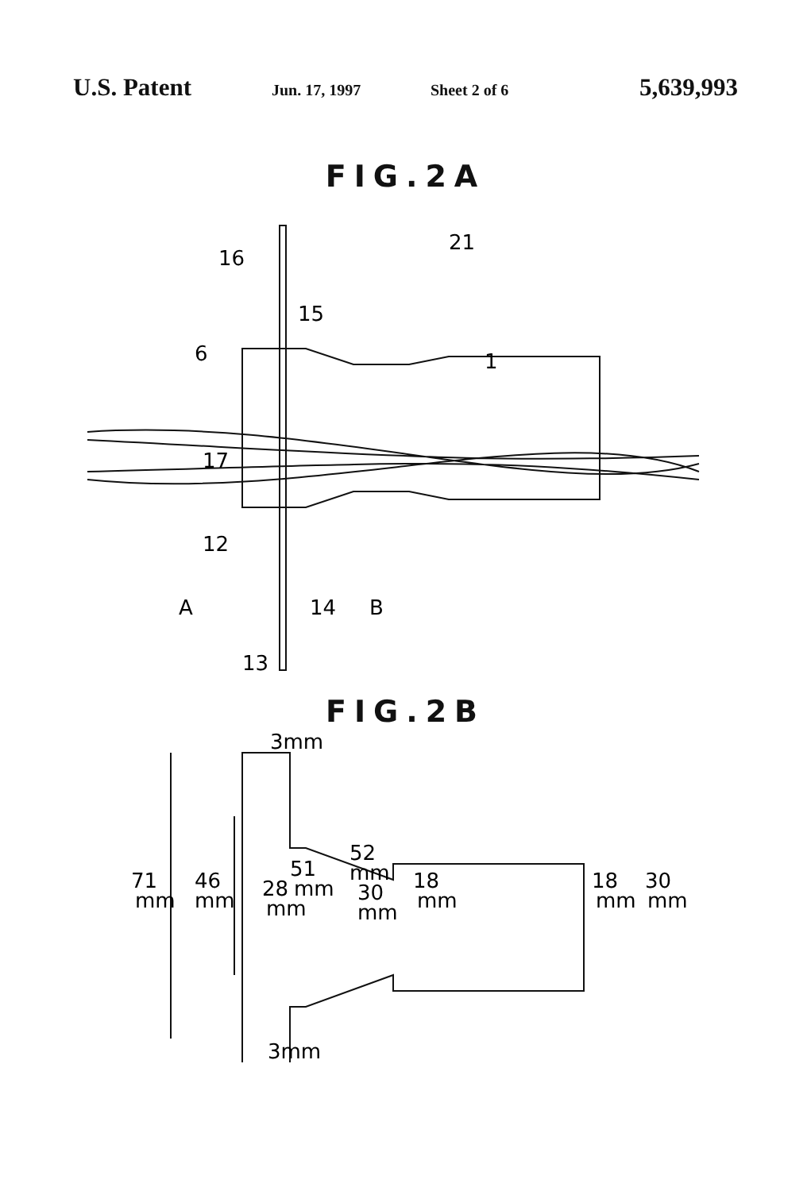U.S. Patent
Jun. 17, 1997 Sheet 2 of 6
5,639,993
FIG.2A
16
15
21
6
1
17
12
A
14
B
13
FIG.2B
3mm
71
mm
46
mm
28
mm
51
mm
52
mm
30
mm
18
mm
18
mm
30
mm
3mm